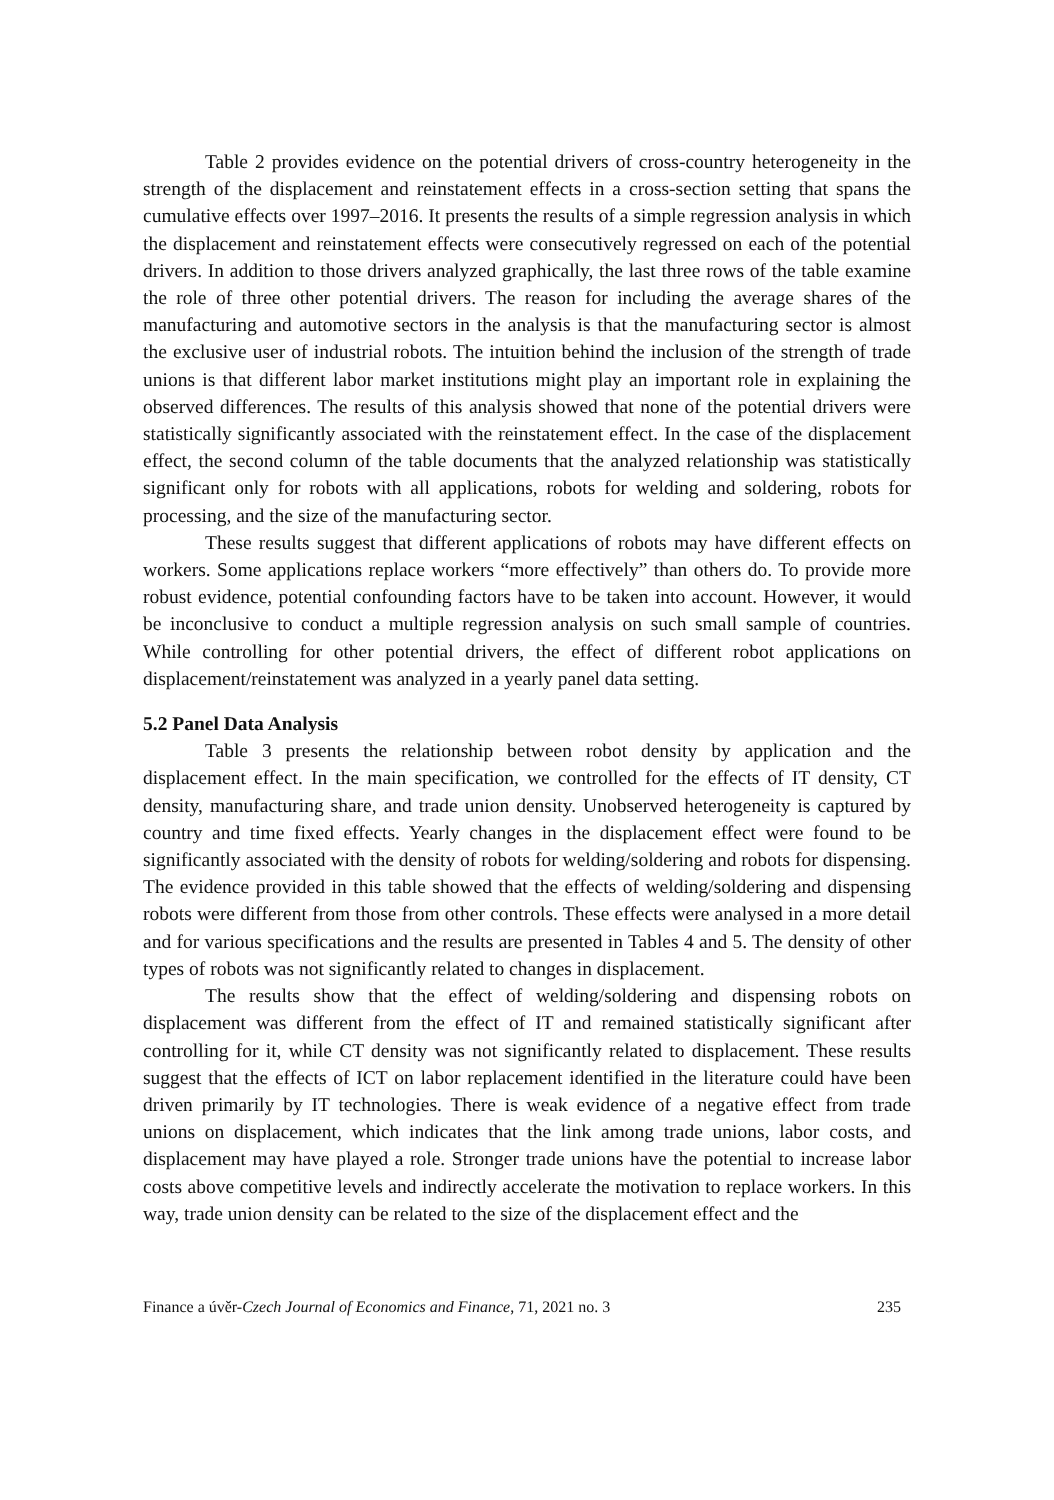Table 2 provides evidence on the potential drivers of cross-country heterogeneity in the strength of the displacement and reinstatement effects in a cross-section setting that spans the cumulative effects over 1997–2016. It presents the results of a simple regression analysis in which the displacement and reinstatement effects were consecutively regressed on each of the potential drivers. In addition to those drivers analyzed graphically, the last three rows of the table examine the role of three other potential drivers. The reason for including the average shares of the manufacturing and automotive sectors in the analysis is that the manufacturing sector is almost the exclusive user of industrial robots. The intuition behind the inclusion of the strength of trade unions is that different labor market institutions might play an important role in explaining the observed differences. The results of this analysis showed that none of the potential drivers were statistically significantly associated with the reinstatement effect. In the case of the displacement effect, the second column of the table documents that the analyzed relationship was statistically significant only for robots with all applications, robots for welding and soldering, robots for processing, and the size of the manufacturing sector.
These results suggest that different applications of robots may have different effects on workers. Some applications replace workers “more effectively” than others do. To provide more robust evidence, potential confounding factors have to be taken into account. However, it would be inconclusive to conduct a multiple regression analysis on such small sample of countries. While controlling for other potential drivers, the effect of different robot applications on displacement/reinstatement was analyzed in a yearly panel data setting.
5.2 Panel Data Analysis
Table 3 presents the relationship between robot density by application and the displacement effect. In the main specification, we controlled for the effects of IT density, CT density, manufacturing share, and trade union density. Unobserved heterogeneity is captured by country and time fixed effects. Yearly changes in the displacement effect were found to be significantly associated with the density of robots for welding/soldering and robots for dispensing. The evidence provided in this table showed that the effects of welding/soldering and dispensing robots were different from those from other controls. These effects were analysed in a more detail and for various specifications and the results are presented in Tables 4 and 5. The density of other types of robots was not significantly related to changes in displacement.
The results show that the effect of welding/soldering and dispensing robots on displacement was different from the effect of IT and remained statistically significant after controlling for it, while CT density was not significantly related to displacement. These results suggest that the effects of ICT on labor replacement identified in the literature could have been driven primarily by IT technologies. There is weak evidence of a negative effect from trade unions on displacement, which indicates that the link among trade unions, labor costs, and displacement may have played a role. Stronger trade unions have the potential to increase labor costs above competitive levels and indirectly accelerate the motivation to replace workers. In this way, trade union density can be related to the size of the displacement effect and the
Finance a úvěr-Czech Journal of Economics and Finance, 71, 2021 no. 3 235